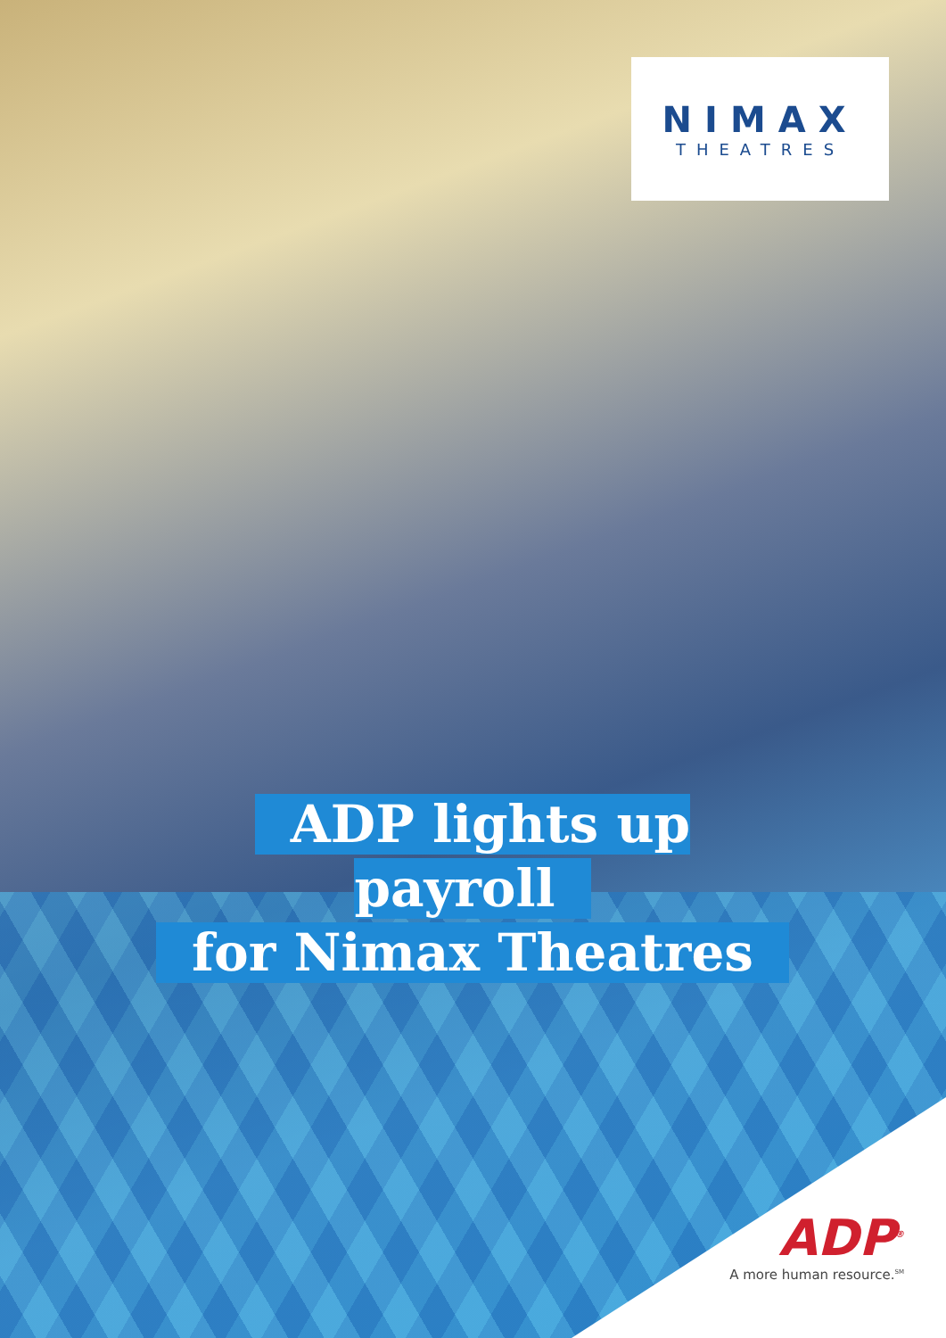NIMAX
THEATRES
ADP lights up payroll
for Nimax Theatres
ADP<sup>®</sup>
A more human resource.<sup>SM</sup>